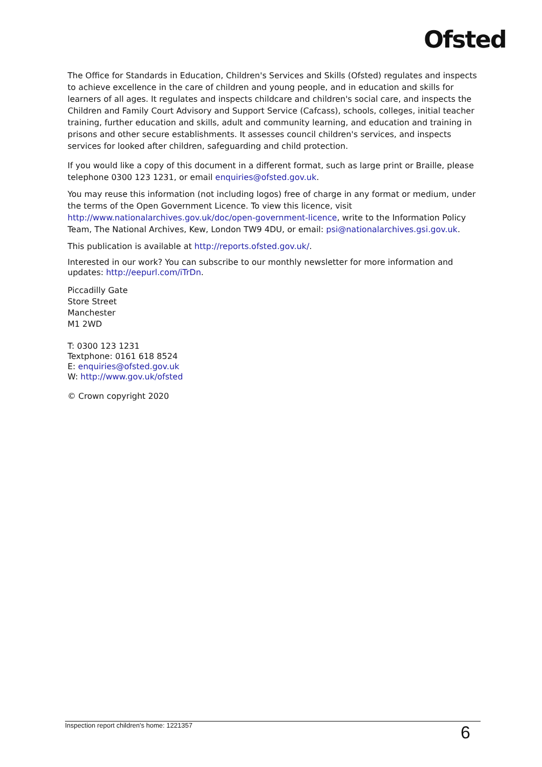Ofsted
The Office for Standards in Education, Children's Services and Skills (Ofsted) regulates and inspects to achieve excellence in the care of children and young people, and in education and skills for learners of all ages. It regulates and inspects childcare and children's social care, and inspects the Children and Family Court Advisory and Support Service (Cafcass), schools, colleges, initial teacher training, further education and skills, adult and community learning, and education and training in prisons and other secure establishments. It assesses council children's services, and inspects services for looked after children, safeguarding and child protection.
If you would like a copy of this document in a different format, such as large print or Braille, please telephone 0300 123 1231, or email enquiries@ofsted.gov.uk.
You may reuse this information (not including logos) free of charge in any format or medium, under the terms of the Open Government Licence. To view this licence, visit http://www.nationalarchives.gov.uk/doc/open-government-licence, write to the Information Policy Team, The National Archives, Kew, London TW9 4DU, or email: psi@nationalarchives.gsi.gov.uk.
This publication is available at http://reports.ofsted.gov.uk/.
Interested in our work? You can subscribe to our monthly newsletter for more information and updates: http://eepurl.com/iTrDn.
Piccadilly Gate
Store Street
Manchester
M1 2WD
T: 0300 123 1231
Textphone: 0161 618 8524
E: enquiries@ofsted.gov.uk
W: http://www.gov.uk/ofsted
© Crown copyright 2020
Inspection report children's home: 1221357 6